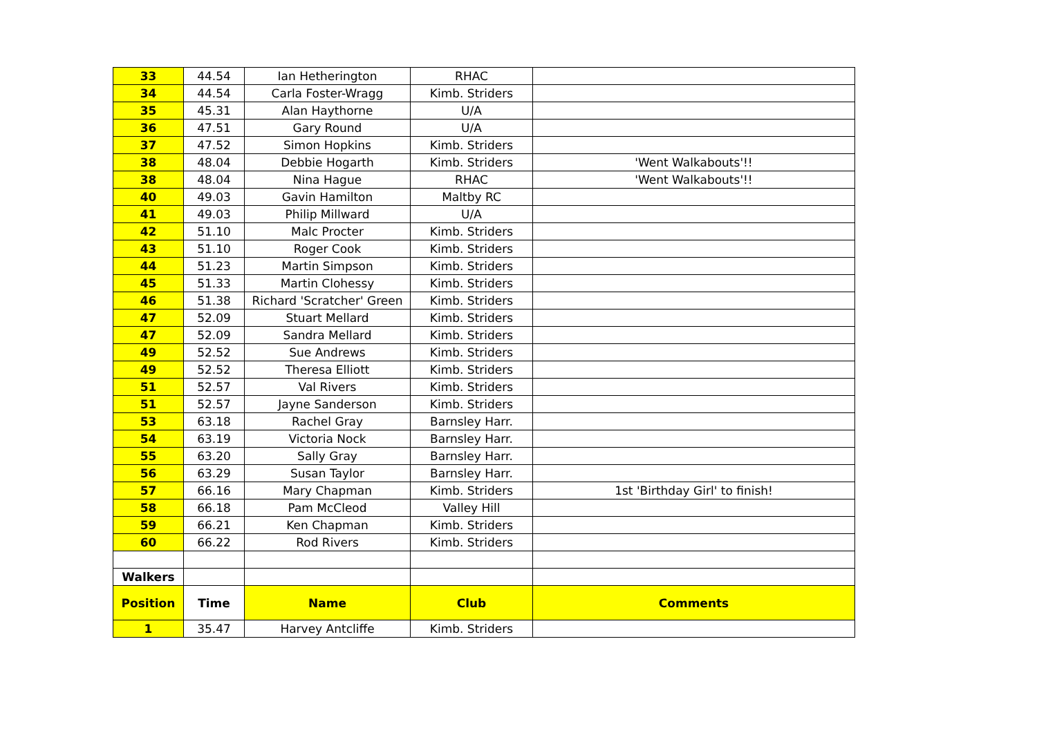| 33 | 44.54 | Ian Hetherington | RHAC | |
| 34 | 44.54 | Carla Foster-Wragg | Kimb. Striders | |
| 35 | 45.31 | Alan Haythorne | U/A | |
| 36 | 47.51 | Gary Round | U/A | |
| 37 | 47.52 | Simon Hopkins | Kimb. Striders | |
| 38 | 48.04 | Debbie Hogarth | Kimb. Striders | 'Went Walkabouts'!! |
| 38 | 48.04 | Nina Hague | RHAC | 'Went Walkabouts'!! |
| 40 | 49.03 | Gavin Hamilton | Maltby RC | |
| 41 | 49.03 | Philip Millward | U/A | |
| 42 | 51.10 | Malc Procter | Kimb. Striders | |
| 43 | 51.10 | Roger Cook | Kimb. Striders | |
| 44 | 51.23 | Martin Simpson | Kimb. Striders | |
| 45 | 51.33 | Martin Clohessy | Kimb. Striders | |
| 46 | 51.38 | Richard 'Scratcher' Green | Kimb. Striders | |
| 47 | 52.09 | Stuart Mellard | Kimb. Striders | |
| 47 | 52.09 | Sandra Mellard | Kimb. Striders | |
| 49 | 52.52 | Sue Andrews | Kimb. Striders | |
| 49 | 52.52 | Theresa Elliott | Kimb. Striders | |
| 51 | 52.57 | Val Rivers | Kimb. Striders | |
| 51 | 52.57 | Jayne Sanderson | Kimb. Striders | |
| 53 | 63.18 | Rachel Gray | Barnsley Harr. | |
| 54 | 63.19 | Victoria Nock | Barnsley Harr. | |
| 55 | 63.20 | Sally Gray | Barnsley Harr. | |
| 56 | 63.29 | Susan Taylor | Barnsley Harr. | |
| 57 | 66.16 | Mary Chapman | Kimb. Striders | 1st 'Birthday Girl' to finish! |
| 58 | 66.18 | Pam McCleod | Valley Hill | |
| 59 | 66.21 | Ken Chapman | Kimb. Striders | |
| 60 | 66.22 | Rod Rivers | Kimb. Striders | |
| Walkers | | | | |
| Position | Time | Name | Club | Comments |
| 1 | 35.47 | Harvey Antcliffe | Kimb. Striders | |